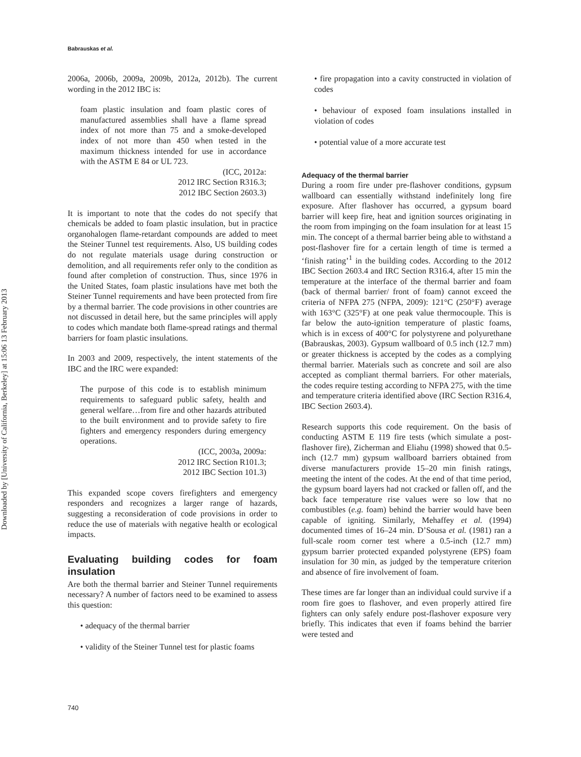Downloaded by [University of California, Berkeley] at 15:06 13 February 2013
Babrauskas et al.
2006a, 2006b, 2009a, 2009b, 2012a, 2012b). The current wording in the 2012 IBC is:
foam plastic insulation and foam plastic cores of manufactured assemblies shall have a flame spread index of not more than 75 and a smoke-developed index of not more than 450 when tested in the maximum thickness intended for use in accordance with the ASTM E 84 or UL 723.
(ICC, 2012a:
2012 IRC Section R316.3;
2012 IBC Section 2603.3)
It is important to note that the codes do not specify that chemicals be added to foam plastic insulation, but in practice organohalogen flame-retardant compounds are added to meet the Steiner Tunnel test requirements. Also, US building codes do not regulate materials usage during construction or demolition, and all requirements refer only to the condition as found after completion of construction. Thus, since 1976 in the United States, foam plastic insulations have met both the Steiner Tunnel requirements and have been protected from fire by a thermal barrier. The code provisions in other countries are not discussed in detail here, but the same principles will apply to codes which mandate both flame-spread ratings and thermal barriers for foam plastic insulations.
In 2003 and 2009, respectively, the intent statements of the IBC and the IRC were expanded:
The purpose of this code is to establish minimum requirements to safeguard public safety, health and general welfare…from fire and other hazards attributed to the built environment and to provide safety to fire fighters and emergency responders during emergency operations.
(ICC, 2003a, 2009a:
2012 IRC Section R101.3;
2012 IBC Section 101.3)
This expanded scope covers firefighters and emergency responders and recognizes a larger range of hazards, suggesting a reconsideration of code provisions in order to reduce the use of materials with negative health or ecological impacts.
Evaluating building codes for foam insulation
Are both the thermal barrier and Steiner Tunnel requirements necessary? A number of factors need to be examined to assess this question:
• adequacy of the thermal barrier
• validity of the Steiner Tunnel test for plastic foams
• fire propagation into a cavity constructed in violation of codes
• behaviour of exposed foam insulations installed in violation of codes
• potential value of a more accurate test
Adequacy of the thermal barrier
During a room fire under pre-flashover conditions, gypsum wallboard can essentially withstand indefinitely long fire exposure. After flashover has occurred, a gypsum board barrier will keep fire, heat and ignition sources originating in the room from impinging on the foam insulation for at least 15 min. The concept of a thermal barrier being able to withstand a post-flashover fire for a certain length of time is termed a ‘finish rating’<sup>1</sup> in the building codes. According to the 2012 IBC Section 2603.4 and IRC Section R316.4, after 15 min the temperature at the interface of the thermal barrier and foam (back of thermal barrier/ front of foam) cannot exceed the criteria of NFPA 275 (NFPA, 2009): 121°C (250°F) average with 163°C (325°F) at one peak value thermocouple. This is far below the auto-ignition temperature of plastic foams, which is in excess of 400°C for polystyrene and polyurethane (Babrauskas, 2003). Gypsum wallboard of 0.5 inch (12.7 mm) or greater thickness is accepted by the codes as a complying thermal barrier. Materials such as concrete and soil are also accepted as compliant thermal barriers. For other materials, the codes require testing according to NFPA 275, with the time and temperature criteria identified above (IRC Section R316.4, IBC Section 2603.4).
Research supports this code requirement. On the basis of conducting ASTM E 119 fire tests (which simulate a post-flashover fire), Zicherman and Eliahu (1998) showed that 0.5-inch (12.7 mm) gypsum wallboard barriers obtained from diverse manufacturers provide 15–20 min finish ratings, meeting the intent of the codes. At the end of that time period, the gypsum board layers had not cracked or fallen off, and the back face temperature rise values were so low that no combustibles (e.g. foam) behind the barrier would have been capable of igniting. Similarly, Mehaffey et al. (1994) documented times of 16–24 min. D’Sousa et al. (1981) ran a full-scale room corner test where a 0.5-inch (12.7 mm) gypsum barrier protected expanded polystyrene (EPS) foam insulation for 30 min, as judged by the temperature criterion and absence of fire involvement of foam.
These times are far longer than an individual could survive if a room fire goes to flashover, and even properly attired fire fighters can only safely endure post-flashover exposure very briefly. This indicates that even if foams behind the barrier were tested and
740